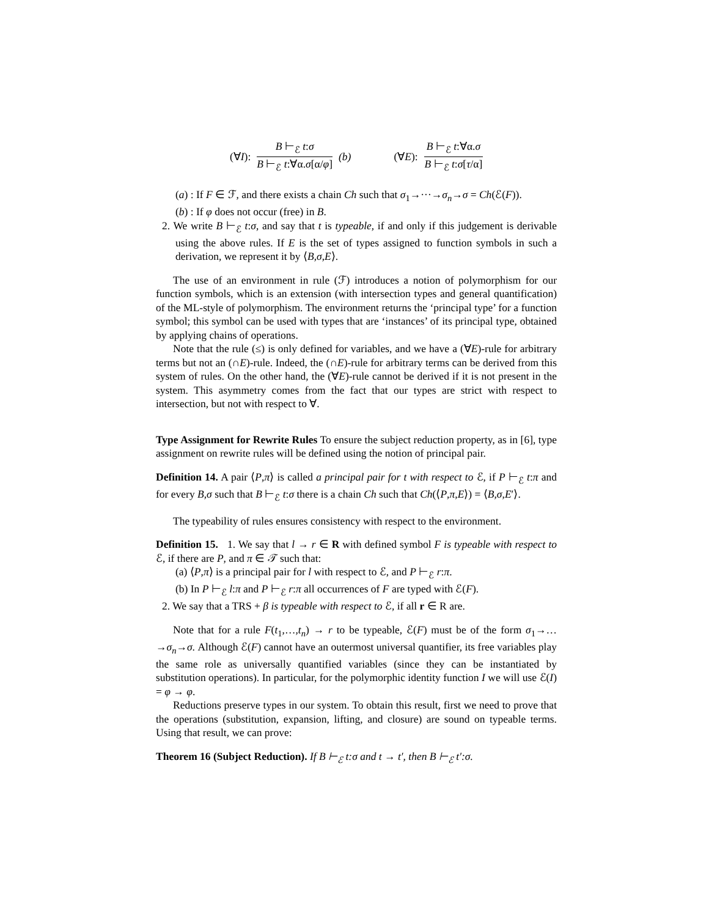(∀I): B ⊢<sub>ℰ</sub> t:σ B ⊢<sub>ℰ</sub> t:∀α.σ[α/φ] (b)
(∀E): B ⊢<sub>ℰ</sub> t:∀α.σ B ⊢<sub>ℰ</sub> t:σ[τ/α]
(a) : If F ∈ ℱ, and there exists a chain Ch such that σ<sub>1</sub>→···→σ<sub>n</sub>→σ = Ch(ℰ(F)).
(b) : If φ does not occur (free) in B.
2. We write B ⊢<sub>ℰ</sub> t:σ, and say that t is typeable, if and only if this judgement is derivable using the above rules. If E is the set of types assigned to function symbols in such a derivation, we represent it by ⟨B,σ,E⟩.
The use of an environment in rule (ℱ) introduces a notion of polymorphism for our function symbols, which is an extension (with intersection types and general quantification) of the ML-style of polymorphism. The environment returns the ‘principal type’ for a function symbol; this symbol can be used with types that are ‘instances’ of its principal type, obtained by applying chains of operations.
Note that the rule (≤) is only defined for variables, and we have a (∀E)-rule for arbitrary terms but not an (∩E)-rule. Indeed, the (∩E)-rule for arbitrary terms can be derived from this system of rules. On the other hand, the (∀E)-rule cannot be derived if it is not present in the system. This asymmetry comes from the fact that our types are strict with respect to intersection, but not with respect to ∀.
Type Assignment for Rewrite Rules To ensure the subject reduction property, as in [6], type assignment on rewrite rules will be defined using the notion of principal pair.
Definition 14. A pair ⟨P,π⟩ is called a principal pair for t with respect to ℰ, if P ⊢<sub>ℰ</sub> t:π and for every B,σ such that B ⊢<sub>ℰ</sub> t:σ there is a chain Ch such that Ch(⟨P,π,E⟩) = ⟨B,σ,E′⟩.
The typeability of rules ensures consistency with respect to the environment.
Definition 15. 1. We say that l → r ∈ R with defined symbol F is typeable with respect to ℰ, if there are P, and π ∈ 𝒯 such that:
(a) ⟨P,π⟩ is a principal pair for l with respect to ℰ, and P ⊢<sub>ℰ</sub> r:π.
(b) In P ⊢<sub>ℰ</sub> l:π and P ⊢<sub>ℰ</sub> r:π all occurrences of F are typed with ℰ(F).
2. We say that a TRS + β is typeable with respect to ℰ, if all r ∈ R are.
Note that for a rule F(t<sub>1</sub>,…,t<sub>n</sub>) → r to be typeable, ℰ(F) must be of the form σ<sub>1</sub>→…→σ<sub>n</sub>→σ. Although ℰ(F) cannot have an outermost universal quantifier, its free variables play the same role as universally quantified variables (since they can be instantiated by substitution operations). In particular, for the polymorphic identity function I we will use ℰ(I) = φ → φ.
Reductions preserve types in our system. To obtain this result, first we need to prove that the operations (substitution, expansion, lifting, and closure) are sound on typeable terms. Using that result, we can prove:
Theorem 16 (Subject Reduction). If B ⊢<sub>ℰ</sub> t:σ and t → t′, then B ⊢<sub>ℰ</sub> t′:σ.